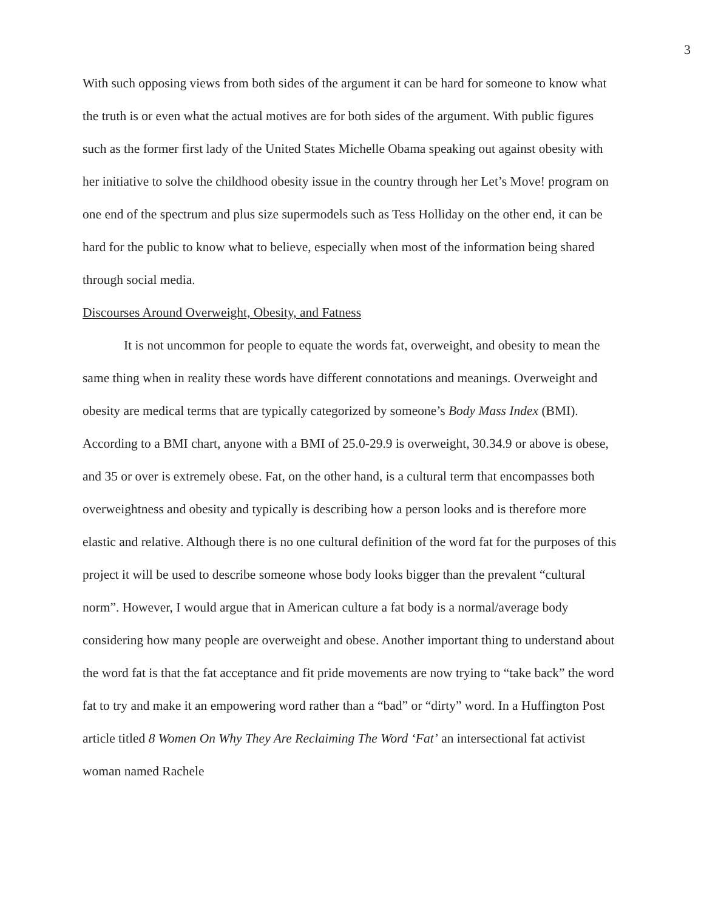3
With such opposing views from both sides of the argument it can be hard for someone to know what the truth is or even what the actual motives are for both sides of the argument. With public figures such as the former first lady of the United States Michelle Obama speaking out against obesity with her initiative to solve the childhood obesity issue in the country through her Let’s Move! program on one end of the spectrum and plus size supermodels such as Tess Holliday on the other end, it can be hard for the public to know what to believe, especially when most of the information being shared through social media.
Discourses Around Overweight, Obesity, and Fatness
It is not uncommon for people to equate the words fat, overweight, and obesity to mean the same thing when in reality these words have different connotations and meanings. Overweight and obesity are medical terms that are typically categorized by someone’s Body Mass Index (BMI). According to a BMI chart, anyone with a BMI of 25.0-29.9 is overweight, 30.34.9 or above is obese, and 35 or over is extremely obese. Fat, on the other hand, is a cultural term that encompasses both overweightness and obesity and typically is describing how a person looks and is therefore more elastic and relative. Although there is no one cultural definition of the word fat for the purposes of this project it will be used to describe someone whose body looks bigger than the prevalent “cultural norm”. However, I would argue that in American culture a fat body is a normal/average body considering how many people are overweight and obese. Another important thing to understand about the word fat is that the fat acceptance and fit pride movements are now trying to “take back” the word fat to try and make it an empowering word rather than a “bad” or “dirty” word. In a Huffington Post article titled 8 Women On Why They Are Reclaiming The Word ‘Fat’ an intersectional fat activist woman named Rachele